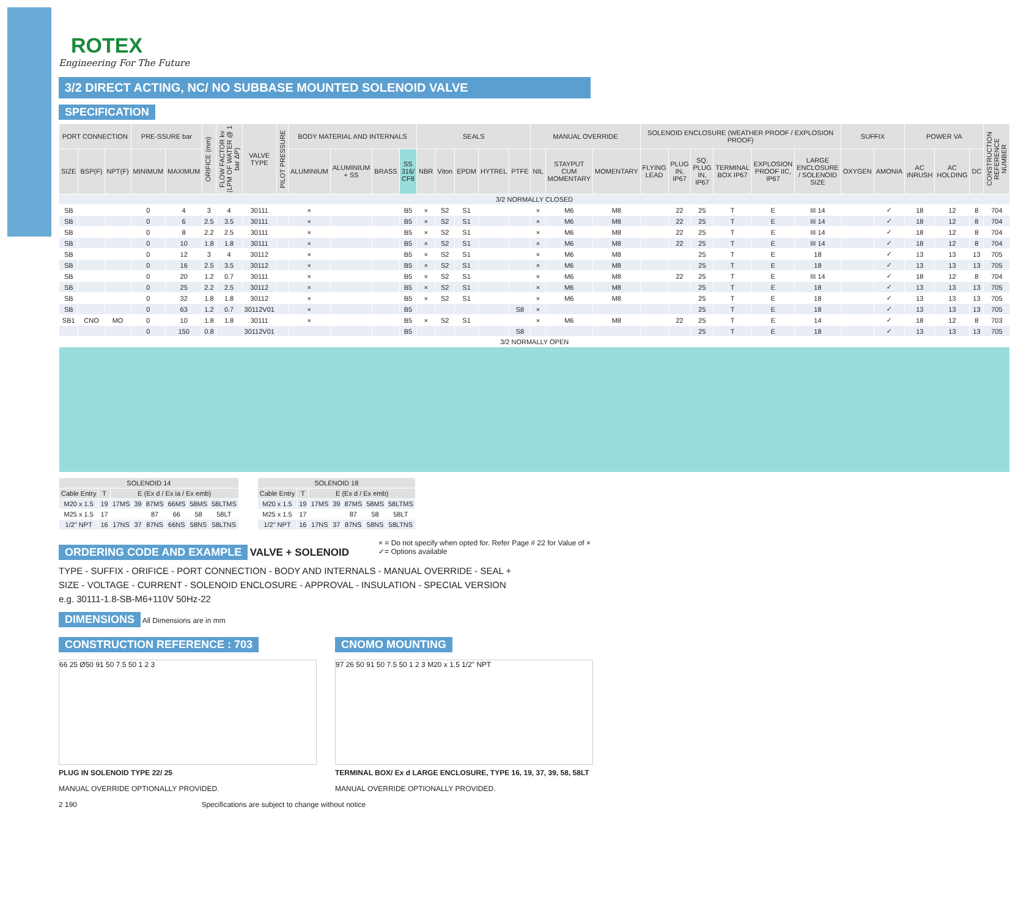ROTEX
Engineering For The Future
3/2 DIRECT ACTING, NC/ NO SUBBASE MOUNTED SOLENOID VALVE
SPECIFICATION
| PORT CONNECTION | | | PRE-SSURE bar | | ORIFICE (mm) | FLOW FACTOR kv (LPM OF WATER @ 1 bar ΔP) | VALVE TYPE | PILOT PRESSURE | BODY MATERIAL AND INTERNALS | | | | SEALS | | | | | MANUAL OVERRIDE | | | SOLENOID ENCLOSURE (WEATHER PROOF / EXPLOSION PROOF) | | | | | | SUFFIX | | POWER VA | | | CONSTRUCTION REFERENCE NUMBER |
| --- | --- | --- | --- | --- | --- | --- | --- | --- | --- | --- | --- | --- | --- | --- | --- | --- | --- | --- | --- | --- | --- | --- | --- | --- | --- | --- | --- | --- | --- | --- | --- | --- |
| SIZE | BSP(F) | NPT(F) | MINIMUM | MAXIMUM | | | | | ALUMINIUM | ALUMINIUM + SS | BRASS | SS 316/ CF8 | NBR | Viton | EPDM | HYTREL | PTFE | NIL | STAYPUT CUM MOMENTARY | MOMENTARY | FLYING LEAD | PLUG IN, IP67 | SQ. PLUG IN, IP67 | TERMINAL BOX IP67 | EXPLOSION PROOF IIC, IP67 | LARGE ENCLOSURE / SOLENOID SIZE | OXYGEN | AMONIA | AC INRUSH | AC HOLDING | DC | |
| 3/2 NORMALLY CLOSED | | | | | | | | | | | | | | | | | | | | | | | | | | | | | | | | |
| SB | | | 0 | 4 | 3 | 4 | 30111 | | × | | | B5 | × | S2 | S1 | | | × | M6 | M8 | | 22 | 25 | T | E | III 14 | | ✓ | 18 | 12 | 8 | 704 |
| SB | | | 0 | 6 | 2.5 | 3.5 | 30111 | | × | | | B5 | × | S2 | S1 | | | × | M6 | M8 | | 22 | 25 | T | E | III 14 | | ✓ | 18 | 12 | 8 | 704 |
| SB | | | 0 | 8 | 2.2 | 2.5 | 30111 | | × | | | B5 | × | S2 | S1 | | | × | M6 | M8 | | 22 | 25 | T | E | III 14 | | ✓ | 18 | 12 | 8 | 704 |
| SB | | | 0 | 10 | 1.8 | 1.8 | 30111 | | × | | | B5 | × | S2 | S1 | | | × | M6 | M8 | | 22 | 25 | T | E | III 14 | | ✓ | 18 | 12 | 8 | 704 |
| SB | | | 0 | 12 | 3 | 4 | 30112 | | × | | | B5 | × | S2 | S1 | | | × | M6 | M8 | | | 25 | T | E | 18 | | ✓ | 13 | 13 | 13 | 705 |
| SB | | | 0 | 16 | 2.5 | 3.5 | 30112 | | × | | | B5 | × | S2 | S1 | | | × | M6 | M8 | | | 25 | T | E | 18 | | ✓ | 13 | 13 | 13 | 705 |
| SB | | | 0 | 20 | 1.2 | 0.7 | 30111 | | × | | | B5 | × | S2 | S1 | | | × | M6 | M8 | | 22 | 25 | T | E | III 14 | | ✓ | 18 | 12 | 8 | 704 |
| SB | | | 0 | 25 | 2.2 | 2.5 | 30112 | | × | | | B5 | × | S2 | S1 | | | × | M6 | M8 | | | 25 | T | E | 18 | | ✓ | 13 | 13 | 13 | 705 |
| SB | | | 0 | 32 | 1.8 | 1.8 | 30112 | | × | | | B5 | × | S2 | S1 | | | × | M6 | M8 | | | 25 | T | E | 18 | | ✓ | 13 | 13 | 13 | 705 |
| SB | | | 0 | 63 | 1.2 | 0.7 | 30112V01 | | × | | | B5 | | | | | S8 | × | | | | | 25 | T | E | 18 | | ✓ | 13 | 13 | 13 | 705 |
| SB1 | CNO | MO | 0 | 10 | 1.8 | 1.8 | 30111 | | × | | | B5 | × | S2 | S1 | | | × | M6 | M8 | | 22 | 25 | T | E | 14 | | ✓ | 18 | 12 | 8 | 703 |
| | | | 0 | 150 | 0.8 | | 30112V01 | | | | | B5 | | | | | S8 | | | | | | 25 | T | E | 18 | | ✓ | 13 | 13 | 13 | 705 |
| 3/2 NORMALLY OPEN | | | | | | | | | | | | | | | | | | | | | | | | | | | | | | | | |
| SOLENOID 14 | | | | | | | |
| --- | --- | --- | --- | --- | --- | --- | --- |
| Cable Entry | T | E (Ex d / Ex ia / Ex emb) | | | | | |
| M20 x 1.5 | 19 | 17MS | 39 | 87MS | 66MS | 58MS | 58LTMS |
| M25 x 1.5 | 17 | | | 87 | 66 | 58 | 58LT |
| 1/2" NPT | 16 | 17NS | 37 | 87NS | 66NS | 58NS | 58LTNS |
| SOLENOID 18 | | | | | | |
| --- | --- | --- | --- | --- | --- | --- |
| Cable Entry | T | E (Ex d / Ex emb) | | | | |
| M20 x 1.5 | 19 | 17MS | 39 | 87MS | 58MS | 58LTMS |
| M25 x 1.5 | 17 | | | 87 | 58 | 58LT |
| 1/2" NPT | 16 | 17NS | 37 | 87NS | 58NS | 58LTNS |
ORDERING CODE AND EXAMPLE VALVE + SOLENOID × = Do not specify when opted for. Refer Page # 22 for Value of ×
✓= Options available
TYPE - SUFFIX - ORIFICE - PORT CONNECTION - BODY AND INTERNALS - MANUAL OVERRIDE - SEAL +
SIZE - VOLTAGE - CURRENT - SOLENOID ENCLOSURE - APPROVAL - INSULATION - SPECIAL VERSION
e.g. 30111-1.8-SB-M6+110V 50Hz-22
DIMENSIONS All Dimensions are in mm
CONSTRUCTION REFERENCE : 703
66 25 Ø50 91 50 7.5 50 1 2 3
PLUG IN SOLENOID TYPE 22/ 25
MANUAL OVERRIDE OPTIONALLY PROVIDED.
CNOMO MOUNTING
97 26 50 91 50 7.5 50 1 2 3 M20 x 1.5 1/2" NPT
TERMINAL BOX/ Ex d LARGE ENCLOSURE, TYPE 16, 19, 37, 39, 58, 58LT
MANUAL OVERRIDE OPTIONALLY PROVIDED.
2 190 Specifications are subject to change without notice